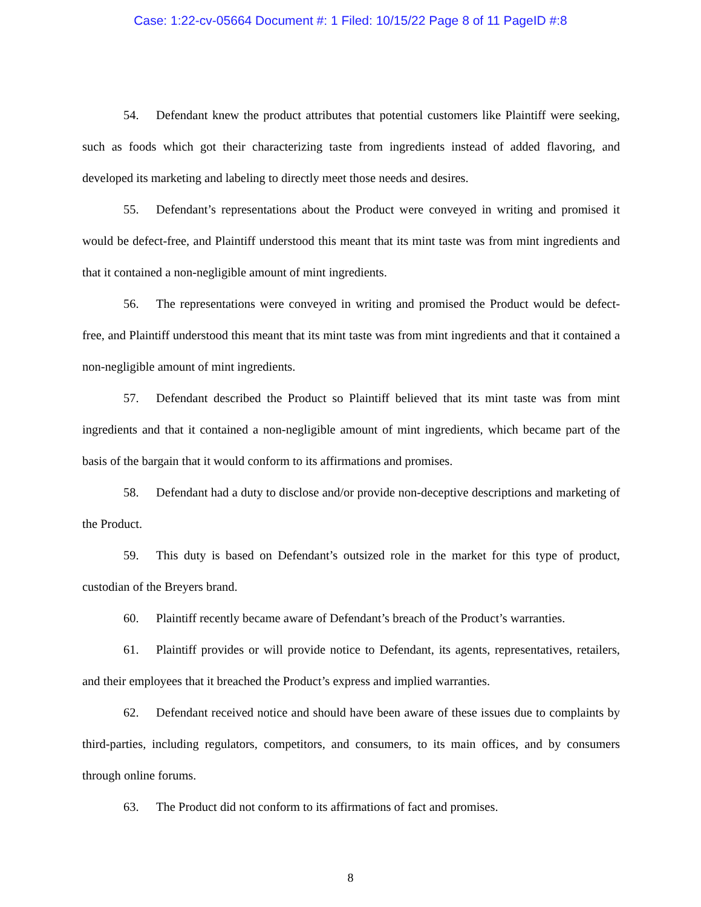Case: 1:22-cv-05664 Document #: 1 Filed: 10/15/22 Page 8 of 11 PageID #:8
54. Defendant knew the product attributes that potential customers like Plaintiff were seeking, such as foods which got their characterizing taste from ingredients instead of added flavoring, and developed its marketing and labeling to directly meet those needs and desires.
55. Defendant’s representations about the Product were conveyed in writing and promised it would be defect-free, and Plaintiff understood this meant that its mint taste was from mint ingredients and that it contained a non-negligible amount of mint ingredients.
56. The representations were conveyed in writing and promised the Product would be defect-free, and Plaintiff understood this meant that its mint taste was from mint ingredients and that it contained a non-negligible amount of mint ingredients.
57. Defendant described the Product so Plaintiff believed that its mint taste was from mint ingredients and that it contained a non-negligible amount of mint ingredients, which became part of the basis of the bargain that it would conform to its affirmations and promises.
58. Defendant had a duty to disclose and/or provide non-deceptive descriptions and marketing of the Product.
59. This duty is based on Defendant’s outsized role in the market for this type of product, custodian of the Breyers brand.
60. Plaintiff recently became aware of Defendant’s breach of the Product’s warranties.
61. Plaintiff provides or will provide notice to Defendant, its agents, representatives, retailers, and their employees that it breached the Product’s express and implied warranties.
62. Defendant received notice and should have been aware of these issues due to complaints by third-parties, including regulators, competitors, and consumers, to its main offices, and by consumers through online forums.
63. The Product did not conform to its affirmations of fact and promises.
8